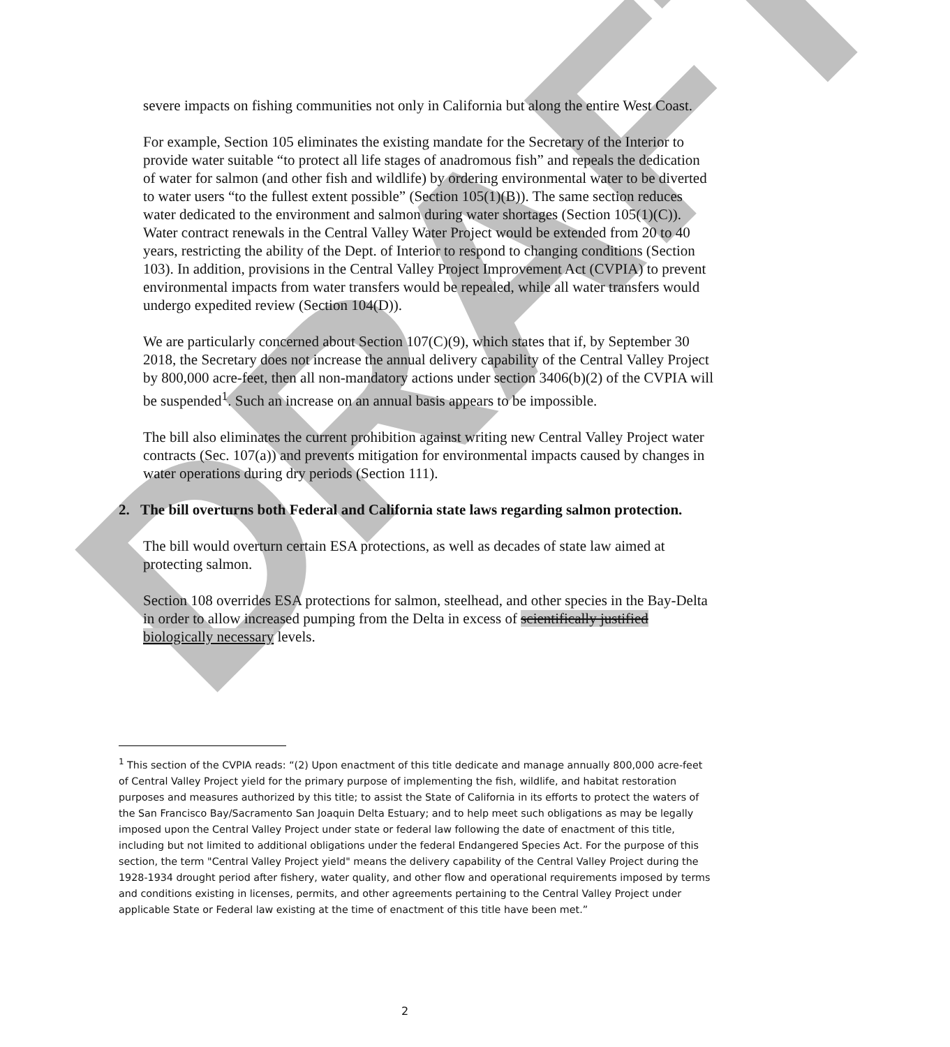severe impacts on fishing communities not only in California but along the entire West Coast.
For example, Section 105 eliminates the existing mandate for the Secretary of the Interior to provide water suitable “to protect all life stages of anadromous fish” and repeals the dedication of water for salmon (and other fish and wildlife) by ordering environmental water to be diverted to water users “to the fullest extent possible” (Section 105(1)(B)). The same section reduces water dedicated to the environment and salmon during water shortages (Section 105(1)(C)). Water contract renewals in the Central Valley Water Project would be extended from 20 to 40 years, restricting the ability of the Dept. of Interior to respond to changing conditions (Section 103). In addition, provisions in the Central Valley Project Improvement Act (CVPIA) to prevent environmental impacts from water transfers would be repealed, while all water transfers would undergo expedited review (Section 104(D)).
We are particularly concerned about Section 107(C)(9), which states that if, by September 30 2018, the Secretary does not increase the annual delivery capability of the Central Valley Project by 800,000 acre-feet, then all non-mandatory actions under section 3406(b)(2) of the CVPIA will be suspended<sup>1</sup>. Such an increase on an annual basis appears to be impossible.
The bill also eliminates the current prohibition against writing new Central Valley Project water contracts (Sec. 107(a)) and prevents mitigation for environmental impacts caused by changes in water operations during dry periods (Section 111).
2. The bill overturns both Federal and California state laws regarding salmon protection.
The bill would overturn certain ESA protections, as well as decades of state law aimed at protecting salmon.
Section 108 overrides ESA protections for salmon, steelhead, and other species in the Bay-Delta in order to allow increased pumping from the Delta in excess of scientifically justified biologically necessary levels.
DRAFT
<sup>1</sup> This section of the CVPIA reads: “(2) Upon enactment of this title dedicate and manage annually 800,000 acre-feet of Central Valley Project yield for the primary purpose of implementing the fish, wildlife, and habitat restoration purposes and measures authorized by this title; to assist the State of California in its efforts to protect the waters of the San Francisco Bay/Sacramento San Joaquin Delta Estuary; and to help meet such obligations as may be legally imposed upon the Central Valley Project under state or federal law following the date of enactment of this title, including but not limited to additional obligations under the federal Endangered Species Act. For the purpose of this section, the term "Central Valley Project yield" means the delivery capability of the Central Valley Project during the 1928-1934 drought period after fishery, water quality, and other flow and operational requirements imposed by terms and conditions existing in licenses, permits, and other agreements pertaining to the Central Valley Project under applicable State or Federal law existing at the time of enactment of this title have been met.”
2